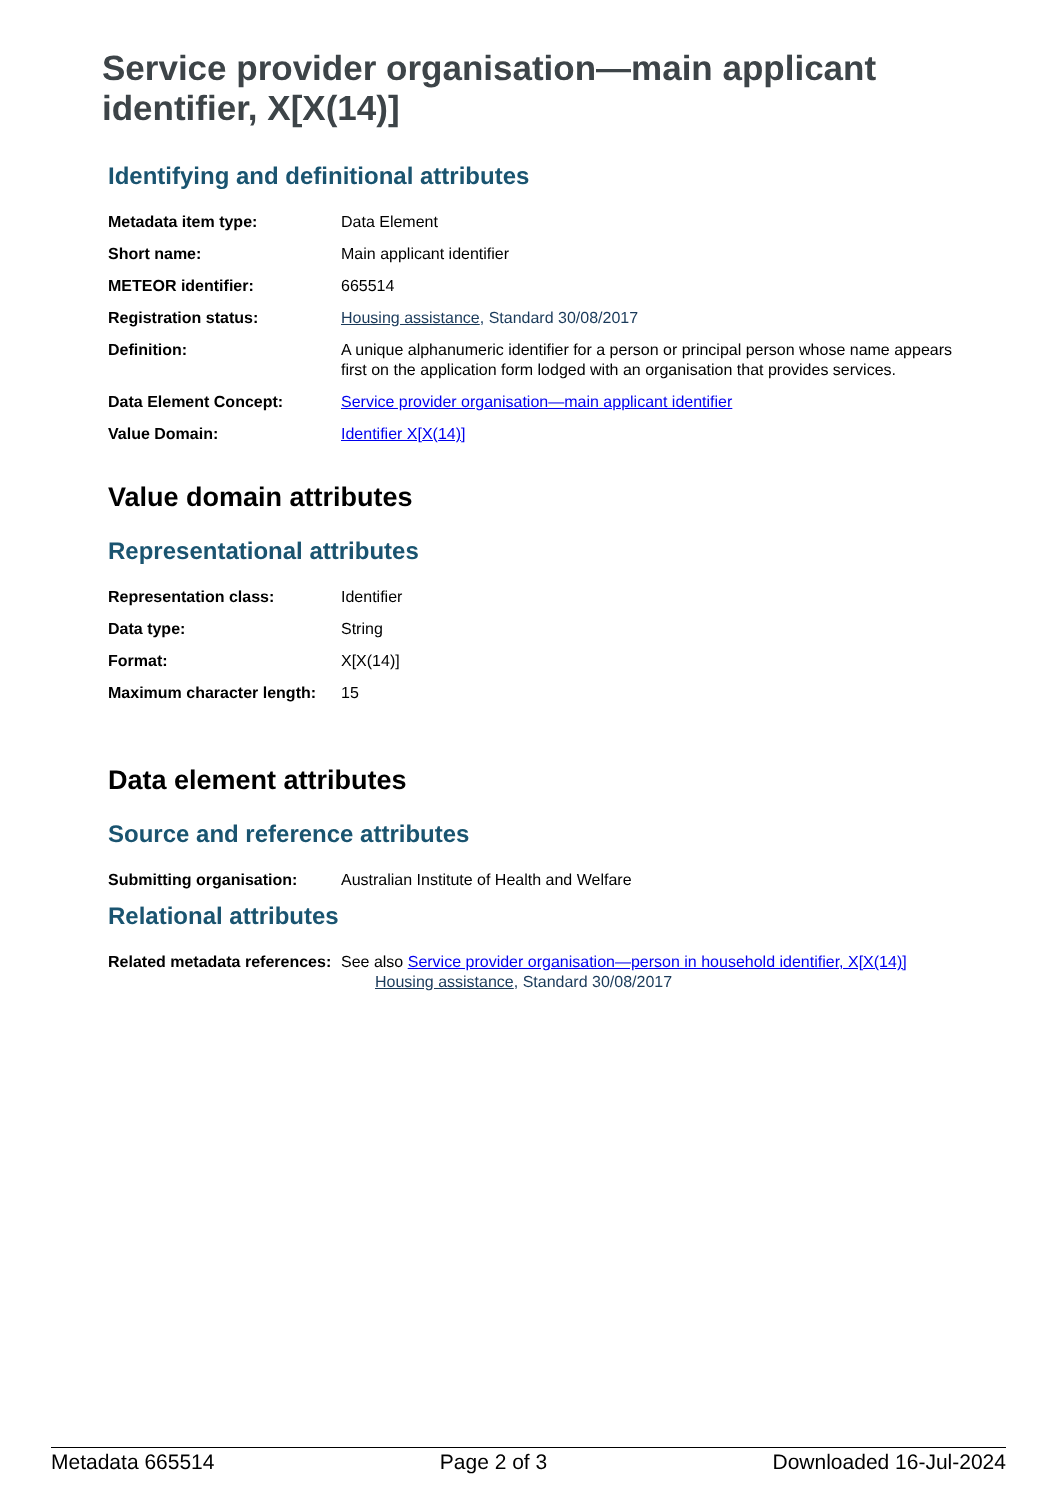Service provider organisation—main applicant identifier, X[X(14)]
Identifying and definitional attributes
| Metadata item type: | Data Element |
| Short name: | Main applicant identifier |
| METEOR identifier: | 665514 |
| Registration status: | Housing assistance , Standard 30/08/2017 |
| Definition: | A unique alphanumeric identifier for a person or principal person whose name appears first on the application form lodged with an organisation that provides services. |
| Data Element Concept: | Service provider organisation—main applicant identifier |
| Value Domain: | Identifier X[X(14)] |
Value domain attributes
Representational attributes
| Representation class: | Identifier |
| Data type: | String |
| Format: | X[X(14)] |
| Maximum character length: | 15 |
Data element attributes
Source and reference attributes
| Submitting organisation: | Australian Institute of Health and Welfare |
Relational attributes
| Related metadata references: | See also Service provider organisation—person in household identifier, X[X(14)] Housing assistance , Standard 30/08/2017 |
Metadata 665514 Page 2 of 3 Downloaded 16-Jul-2024